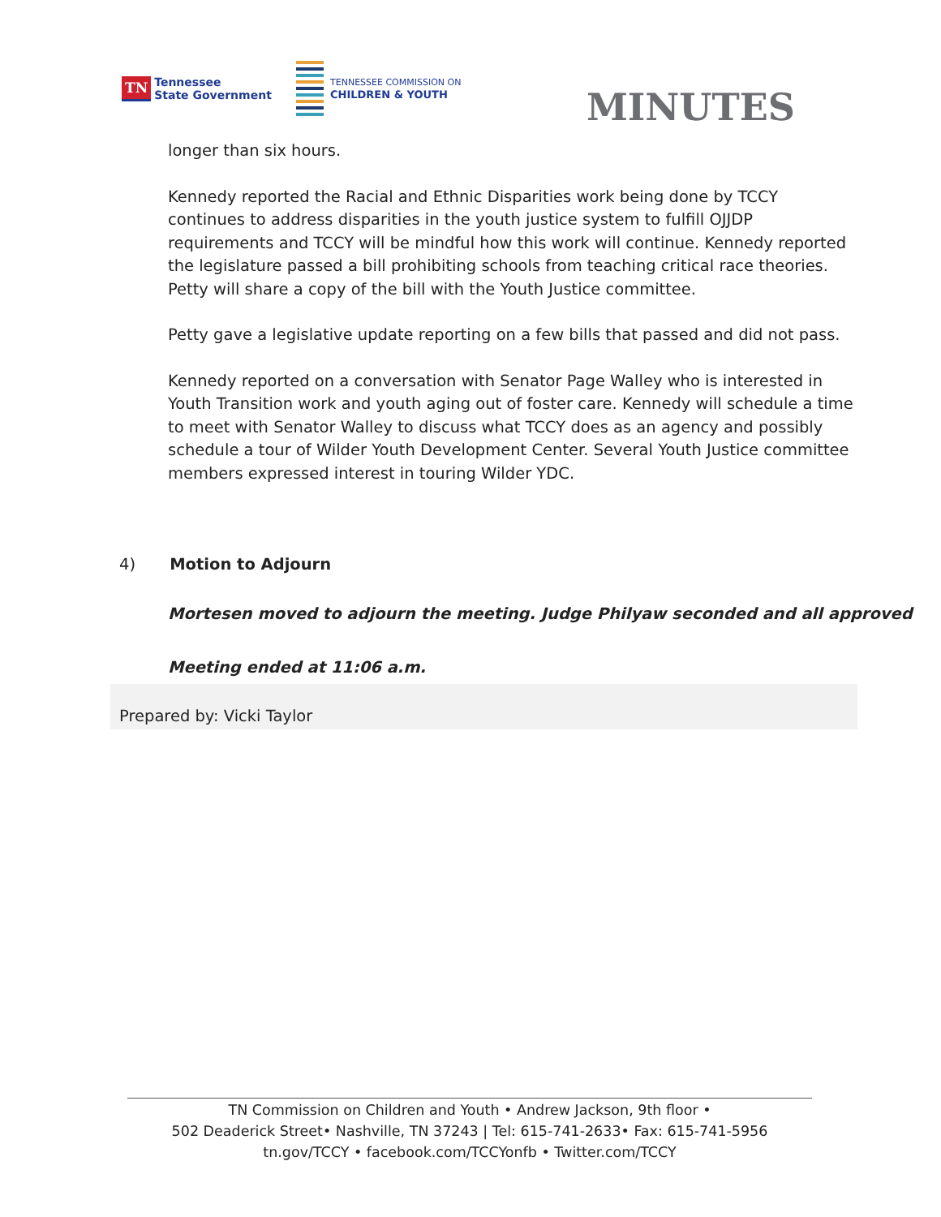TN
Tennessee
State Government
TENNESSEE COMMISSION ON
CHILDREN & YOUTH
MINUTES
longer than six hours.
Kennedy reported the Racial and Ethnic Disparities work being done by TCCY continues to address disparities in the youth justice system to fulfill OJJDP requirements and TCCY will be mindful how this work will continue. Kennedy reported the legislature passed a bill prohibiting schools from teaching critical race theories. Petty will share a copy of the bill with the Youth Justice committee.
Petty gave a legislative update reporting on a few bills that passed and did not pass.
Kennedy reported on a conversation with Senator Page Walley who is interested in Youth Transition work and youth aging out of foster care. Kennedy will schedule a time to meet with Senator Walley to discuss what TCCY does as an agency and possibly schedule a tour of Wilder Youth Development Center. Several Youth Justice committee members expressed interest in touring Wilder YDC.
4) Motion to Adjourn
Mortesen moved to adjourn the meeting. Judge Philyaw seconded and all approved
Meeting ended at 11:06 a.m.
Prepared by: Vicki Taylor
TN Commission on Children and Youth • Andrew Jackson, 9th floor •
502 Deaderick Street• Nashville, TN 37243 | Tel: 615-741-2633• Fax: 615-741-5956
tn.gov/TCCY • facebook.com/TCCYonfb • Twitter.com/TCCY